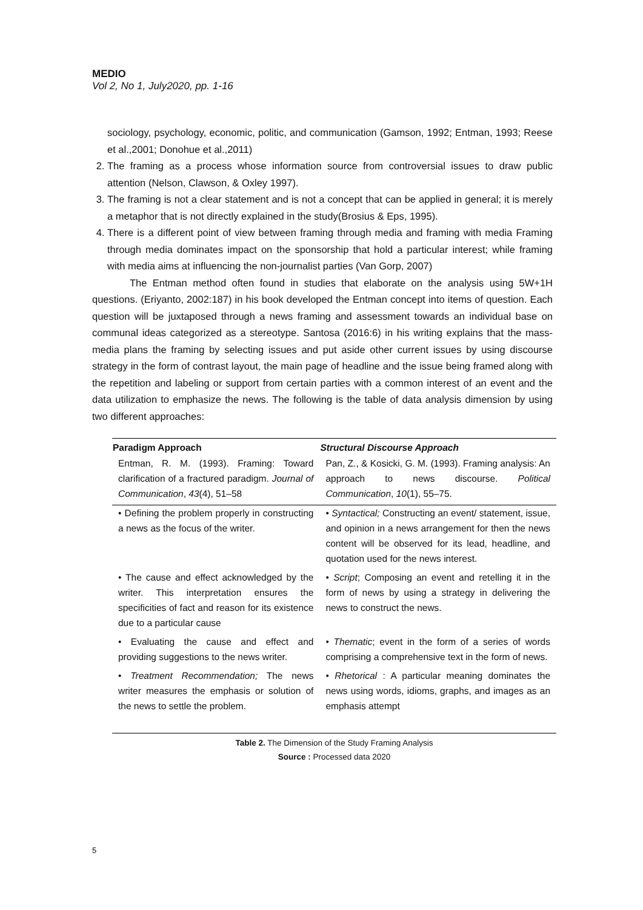MEDIO
Vol 2, No 1, July2020, pp. 1-16
sociology, psychology, economic, politic, and communication (Gamson, 1992; Entman, 1993; Reese et al.,2001; Donohue et al.,2011)
2. The framing as a process whose information source from controversial issues to draw public attention (Nelson, Clawson, & Oxley 1997).
3. The framing is not a clear statement and is not a concept that can be applied in general; it is merely a metaphor that is not directly explained in the study(Brosius & Eps, 1995).
4. There is a different point of view between framing through media and framing with media Framing through media dominates impact on the sponsorship that hold a particular interest; while framing with media aims at influencing the non-journalist parties (Van Gorp, 2007)
The Entman method often found in studies that elaborate on the analysis using 5W+1H questions. (Eriyanto, 2002:187) in his book developed the Entman concept into items of question. Each question will be juxtaposed through a news framing and assessment towards an individual base on communal ideas categorized as a stereotype. Santosa (2016:6) in his writing explains that the mass-media plans the framing by selecting issues and put aside other current issues by using discourse strategy in the form of contrast layout, the main page of headline and the issue being framed along with the repetition and labeling or support from certain parties with a common interest of an event and the data utilization to emphasize the news. The following is the table of data analysis dimension by using two different approaches:
| Paradigm Approach | Structural Discourse Approach |
| --- | --- |
| Entman, R. M. (1993). Framing: Toward clarification of a fractured paradigm. Journal of Communication , 43 (4), 51–58 | Pan, Z., & Kosicki, G. M. (1993). Framing analysis: An approach to news discourse. Political Communication , 10 (1), 55–75. |
| • Defining the problem properly in constructing a news as the focus of the writer. | • Syntactical; Constructing an event/ statement, issue, and opinion in a news arrangement for then the news content will be observed for its lead, headline, and quotation used for the news interest. |
| • The cause and effect acknowledged by the writer. This interpretation ensures the specificities of fact and reason for its existence due to a particular cause | • Script ; Composing an event and retelling it in the form of news by using a strategy in delivering the news to construct the news. |
| • Evaluating the cause and effect and providing suggestions to the news writer. | • Thematic ; event in the form of a series of words comprising a comprehensive text in the form of news. |
| • Treatment Recommendation; The news writer measures the emphasis or solution of the news to settle the problem. | • Rhetorical : A particular meaning dominates the news using words, idioms, graphs, and images as an emphasis attempt |
Table 2. The Dimension of the Study Framing Analysis
Source : Processed data 2020
5